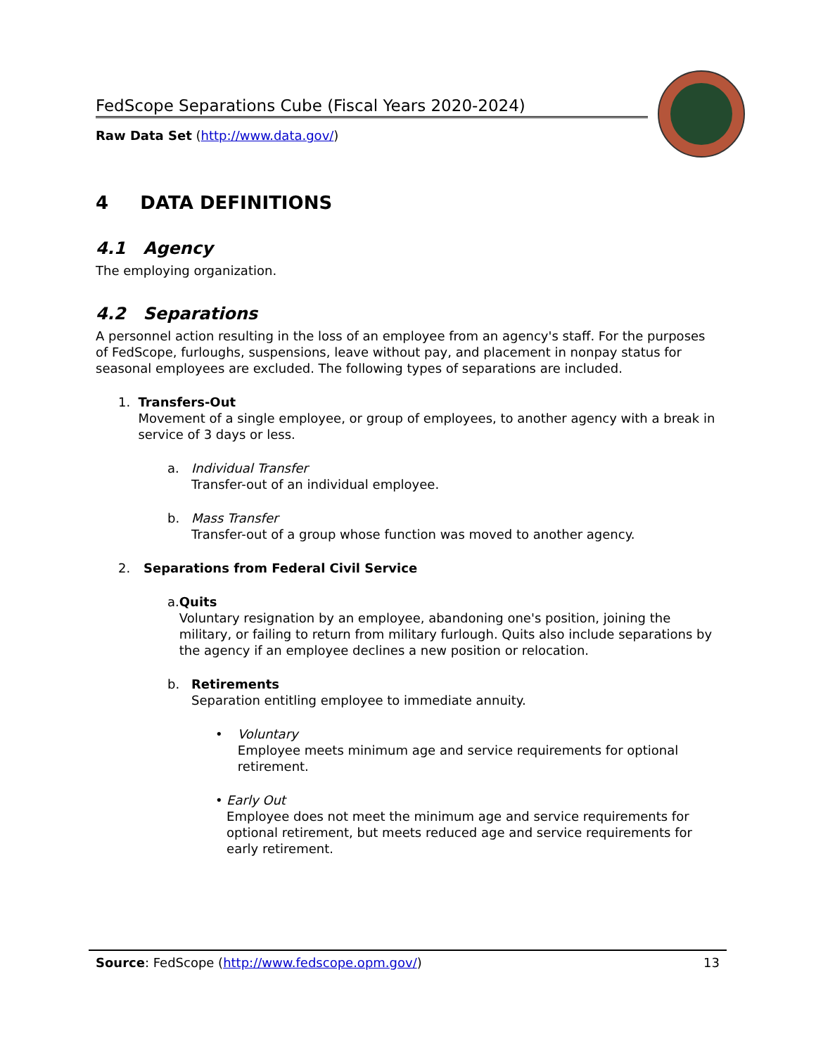FedScope Separations Cube (Fiscal Years 2020-2024)
Raw Data Set (http://www.data.gov/)
4 DATA DEFINITIONS
4.1 Agency
The employing organization.
4.2 Separations
A personnel action resulting in the loss of an employee from an agency's staff. For the purposes of FedScope, furloughs, suspensions, leave without pay, and placement in nonpay status for seasonal employees are excluded. The following types of separations are included.
1. Transfers-Out
Movement of a single employee, or group of employees, to another agency with a break in service of 3 days or less.
a. Individual Transfer
Transfer-out of an individual employee.
b. Mass Transfer
Transfer-out of a group whose function was moved to another agency.
2. Separations from Federal Civil Service
a. Quits
Voluntary resignation by an employee, abandoning one's position, joining the military, or failing to return from military furlough. Quits also include separations by the agency if an employee declines a new position or relocation.
b. Retirements
Separation entitling employee to immediate annuity.
• Voluntary
Employee meets minimum age and service requirements for optional retirement.
• Early Out
Employee does not meet the minimum age and service requirements for optional retirement, but meets reduced age and service requirements for early retirement.
Source: FedScope (http://www.fedscope.opm.gov/)
13